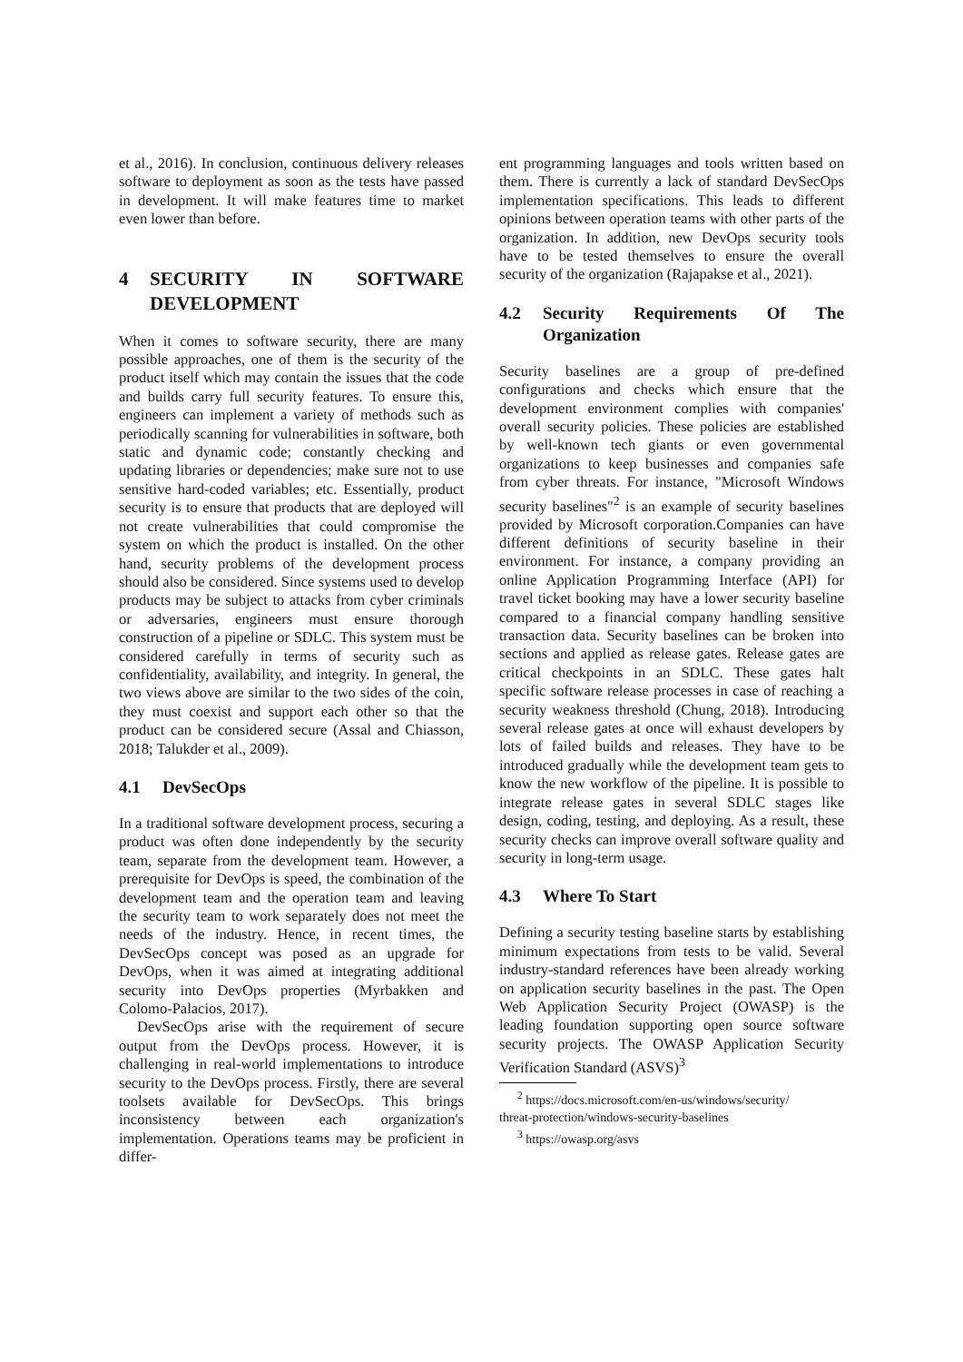et al., 2016). In conclusion, continuous delivery releases software to deployment as soon as the tests have passed in development. It will make features time to market even lower than before.
4 SECURITY IN SOFTWARE DEVELOPMENT
When it comes to software security, there are many possible approaches, one of them is the security of the product itself which may contain the issues that the code and builds carry full security features. To ensure this, engineers can implement a variety of methods such as periodically scanning for vulnerabilities in software, both static and dynamic code; constantly checking and updating libraries or dependencies; make sure not to use sensitive hard-coded variables; etc. Essentially, product security is to ensure that products that are deployed will not create vulnerabilities that could compromise the system on which the product is installed. On the other hand, security problems of the development process should also be considered. Since systems used to develop products may be subject to attacks from cyber criminals or adversaries, engineers must ensure thorough construction of a pipeline or SDLC. This system must be considered carefully in terms of security such as confidentiality, availability, and integrity. In general, the two views above are similar to the two sides of the coin, they must coexist and support each other so that the product can be considered secure (Assal and Chiasson, 2018; Talukder et al., 2009).
4.1 DevSecOps
In a traditional software development process, securing a product was often done independently by the security team, separate from the development team. However, a prerequisite for DevOps is speed, the combination of the development team and the operation team and leaving the security team to work separately does not meet the needs of the industry. Hence, in recent times, the DevSecOps concept was posed as an upgrade for DevOps, when it was aimed at integrating additional security into DevOps properties (Myrbakken and Colomo-Palacios, 2017).
DevSecOps arise with the requirement of secure output from the DevOps process. However, it is challenging in real-world implementations to introduce security to the DevOps process. Firstly, there are several toolsets available for DevSecOps. This brings inconsistency between each organization's implementation. Operations teams may be proficient in differ-
ent programming languages and tools written based on them. There is currently a lack of standard DevSecOps implementation specifications. This leads to different opinions between operation teams with other parts of the organization. In addition, new DevOps security tools have to be tested themselves to ensure the overall security of the organization (Rajapakse et al., 2021).
4.2 Security Requirements Of The Organization
Security baselines are a group of pre-defined configurations and checks which ensure that the development environment complies with companies' overall security policies. These policies are established by well-known tech giants or even governmental organizations to keep businesses and companies safe from cyber threats. For instance, "Microsoft Windows security baselines"<sup>2</sup> is an example of security baselines provided by Microsoft corporation.Companies can have different definitions of security baseline in their environment. For instance, a company providing an online Application Programming Interface (API) for travel ticket booking may have a lower security baseline compared to a financial company handling sensitive transaction data. Security baselines can be broken into sections and applied as release gates. Release gates are critical checkpoints in an SDLC. These gates halt specific software release processes in case of reaching a security weakness threshold (Chung, 2018). Introducing several release gates at once will exhaust developers by lots of failed builds and releases. They have to be introduced gradually while the development team gets to know the new workflow of the pipeline. It is possible to integrate release gates in several SDLC stages like design, coding, testing, and deploying. As a result, these security checks can improve overall software quality and security in long-term usage.
4.3 Where To Start
Defining a security testing baseline starts by establishing minimum expectations from tests to be valid. Several industry-standard references have been already working on application security baselines in the past. The Open Web Application Security Project (OWASP) is the leading foundation supporting open source software security projects. The OWASP Application Security Verification Standard (ASVS)<sup>3</sup>
<sup>2</sup> https://docs.microsoft.com/en-us/windows/security/
threat-protection/windows-security-baselines
<sup>3</sup> https://owasp.org/asvs